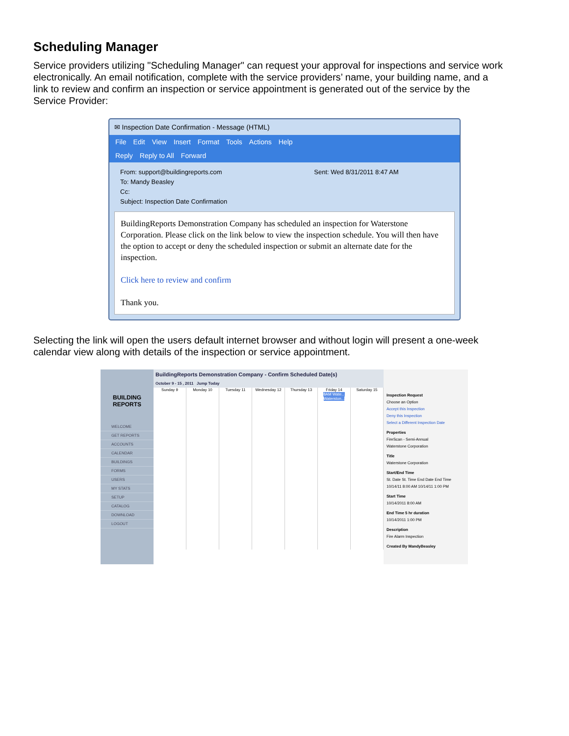Scheduling Manager
Service providers utilizing "Scheduling Manager" can request your approval for inspections and service work electronically. An email notification, complete with the service providers’ name, your building name, and a link to review and confirm an inspection or service appointment is generated out of the service by the Service Provider:
✉ Inspection Date Confirmation - Message (HTML)
File Edit View Insert Format Tools Actions Help
Reply Reply to All Forward
From: support@buildingreports.com Sent: Wed 8/31/2011 8:47 AM
To: Mandy Beasley
Cc:
Subject: Inspection Date Confirmation
BuildingReports Demonstration Company has scheduled an inspection for Waterstone Corporation. Please click on the link below to view the inspection schedule. You will then have the option to accept or deny the scheduled inspection or submit an alternate date for the inspection.
Click here to review and confirm
Thank you.
Selecting the link will open the users default internet browser and without login will present a one-week calendar view along with details of the inspection or service appointment.
BUILDING REPORTS
WELCOME
GET REPORTS
ACCOUNTS
CALENDAR
BUILDINGS
FORMS
USERS
MY STATS
SETUP
CATALOG
DOWNLOAD
LOGOUT
BuildingReports Demonstration Company - Confirm Scheduled Date(s)
October 9 - 15 , 2011 Jump Today
Sunday 9 Monday 10 Tuesday 11 Wednesday 12 Thursday 13 Friday 14
8AM Wate... Waterston...
Saturday 15
Inspection Request
Choose an Option
Accept this Inspection
Deny this Inspection
Select a Different Inspection Date
Properties
FireScan - Semi-Annual
Waterstone Corporation
Title
Waterstone Corporation
Start/End Time
St. Date St. Time End Date End Time
10/14/11 8:00 AM 10/14/11 1:00 PM
Start Time
10/14/2011 8:00 AM
End Time 5 hr duration
10/14/2011 1:00 PM
Description
Fire Alarm Inspection
Created By MandyBeasley